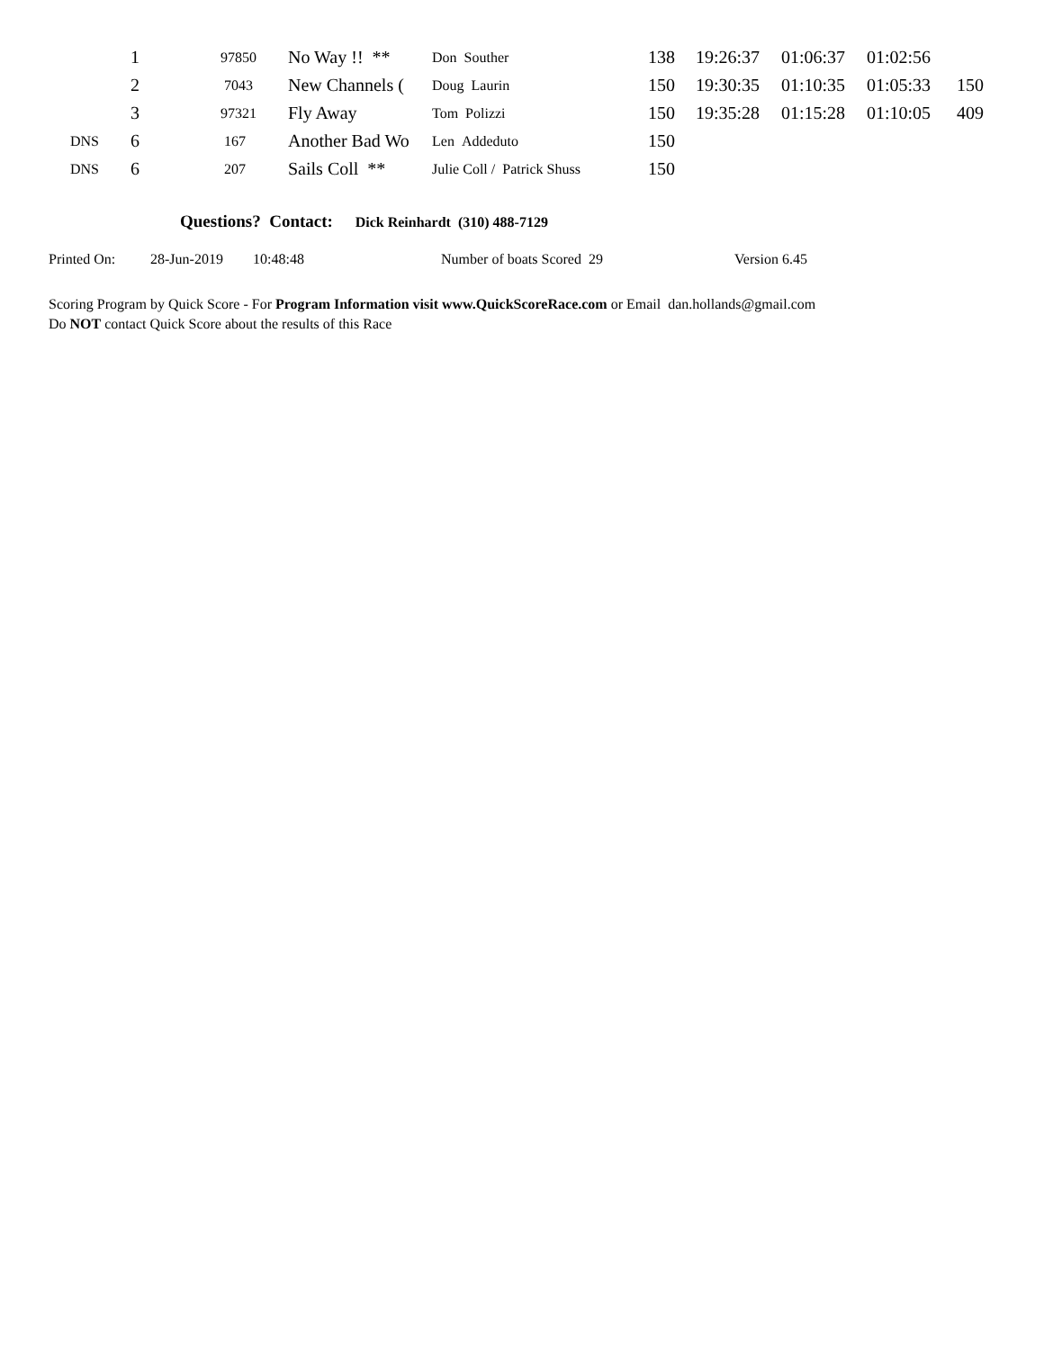| | 1 | 97850 | No Way !! ** | Don Souther | 138 | 19:26:37 | 01:06:37 | 01:02:56 | |
| | 2 | 7043 | New Channels ( | Doug Laurin | 150 | 19:30:35 | 01:10:35 | 01:05:33 | 150 |
| | 3 | 97321 | Fly Away | Tom Polizzi | 150 | 19:35:28 | 01:15:28 | 01:10:05 | 409 |
| DNS | 6 | 167 | Another Bad Wo | Len Addeduto | 150 | | | | |
| DNS | 6 | 207 | Sails Coll ** | Julie Coll / Patrick Shuss | 150 | | | | |
Questions? Contact: Dick Reinhardt (310) 488-7129
Printed On: 28-Jun-2019 10:48:48 Number of boats Scored 29 Version 6.45
Scoring Program by Quick Score - For Program Information visit www.QuickScoreRace.com or Email dan.hollands@gmail.com
Do NOT contact Quick Score about the results of this Race